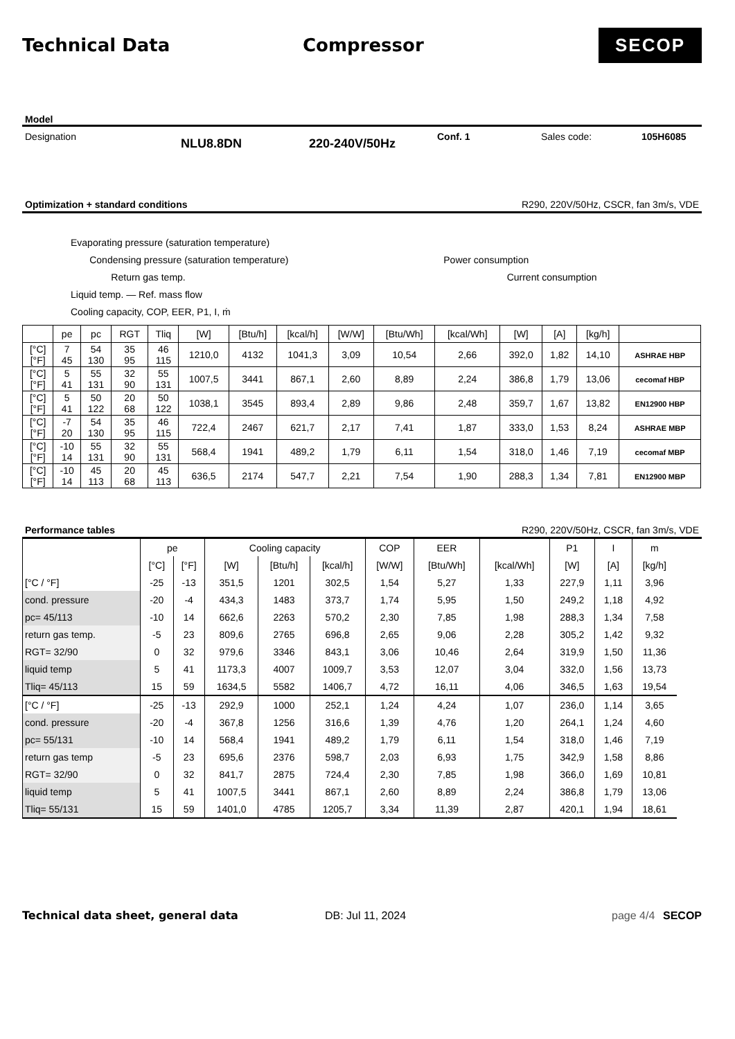Technical Data Compressor
SECOP
Model
Designation NLU8.8DN 220-240V/50Hz Conf. 1 Sales code: 105H6085
Optimization + standard conditions R290, 220V/50Hz, CSCR, fan 3m/s, VDE
Evaporating pressure (saturation temperature)
Condensing pressure (saturation temperature) Power consumption
Return gas temp. Current consumption
Liquid temp. — Ref. mass flow
Cooling capacity, COP, EER, P1, I, ṁ
| | pe | pc | RGT | Tliq | [W] | [Btu/h] | [kcal/h] | [W/W] | [Btu/Wh] | [kcal/Wh] | [W] | [A] | [kg/h] | |
| [°C] [°F] | 7 45 | 54 130 | 35 95 | 46 115 | 1210,0 | 4132 | 1041,3 | 3,09 | 10,54 | 2,66 | 392,0 | 1,82 | 14,10 | ASHRAE HBP |
| [°C] [°F] | 5 41 | 55 131 | 32 90 | 55 131 | 1007,5 | 3441 | 867,1 | 2,60 | 8,89 | 2,24 | 386,8 | 1,79 | 13,06 | cecomaf HBP |
| [°C] [°F] | 5 41 | 50 122 | 20 68 | 50 122 | 1038,1 | 3545 | 893,4 | 2,89 | 9,86 | 2,48 | 359,7 | 1,67 | 13,82 | EN12900 HBP |
| [°C] [°F] | -7 20 | 54 130 | 35 95 | 46 115 | 722,4 | 2467 | 621,7 | 2,17 | 7,41 | 1,87 | 333,0 | 1,53 | 8,24 | ASHRAE MBP |
| [°C] [°F] | -10 14 | 55 131 | 32 90 | 55 131 | 568,4 | 1941 | 489,2 | 1,79 | 6,11 | 1,54 | 318,0 | 1,46 | 7,19 | cecomaf MBP |
| [°C] [°F] | -10 14 | 45 113 | 20 68 | 45 113 | 636,5 | 2174 | 547,7 | 2,21 | 7,54 | 1,90 | 288,3 | 1,34 | 7,81 | EN12900 MBP |
Performance tables R290, 220V/50Hz, CSCR, fan 3m/s, VDE
| | pe | | Cooling capacity | | | COP | EER | | P1 | I | m |
| --- | --- | --- | --- | --- | --- | --- | --- | --- | --- | --- | --- |
| | [°C] | [°F] | [W] | [Btu/h] | [kcal/h] | [W/W] | [Btu/Wh] | [kcal/Wh] | [W] | [A] | [kg/h] |
| [°C / °F] | -25 | -13 | 351,5 | 1201 | 302,5 | 1,54 | 5,27 | 1,33 | 227,9 | 1,11 | 3,96 |
| cond. pressure | -20 | -4 | 434,3 | 1483 | 373,7 | 1,74 | 5,95 | 1,50 | 249,2 | 1,18 | 4,92 |
| pc= 45/113 | -10 | 14 | 662,6 | 2263 | 570,2 | 2,30 | 7,85 | 1,98 | 288,3 | 1,34 | 7,58 |
| return gas temp. | -5 | 23 | 809,6 | 2765 | 696,8 | 2,65 | 9,06 | 2,28 | 305,2 | 1,42 | 9,32 |
| RGT= 32/90 | 0 | 32 | 979,6 | 3346 | 843,1 | 3,06 | 10,46 | 2,64 | 319,9 | 1,50 | 11,36 |
| liquid temp | 5 | 41 | 1173,3 | 4007 | 1009,7 | 3,53 | 12,07 | 3,04 | 332,0 | 1,56 | 13,73 |
| Tliq= 45/113 | 15 | 59 | 1634,5 | 5582 | 1406,7 | 4,72 | 16,11 | 4,06 | 346,5 | 1,63 | 19,54 |
| [°C / °F] | -25 | -13 | 292,9 | 1000 | 252,1 | 1,24 | 4,24 | 1,07 | 236,0 | 1,14 | 3,65 |
| cond. pressure | -20 | -4 | 367,8 | 1256 | 316,6 | 1,39 | 4,76 | 1,20 | 264,1 | 1,24 | 4,60 |
| pc= 55/131 | -10 | 14 | 568,4 | 1941 | 489,2 | 1,79 | 6,11 | 1,54 | 318,0 | 1,46 | 7,19 |
| return gas temp | -5 | 23 | 695,6 | 2376 | 598,7 | 2,03 | 6,93 | 1,75 | 342,9 | 1,58 | 8,86 |
| RGT= 32/90 | 0 | 32 | 841,7 | 2875 | 724,4 | 2,30 | 7,85 | 1,98 | 366,0 | 1,69 | 10,81 |
| liquid temp | 5 | 41 | 1007,5 | 3441 | 867,1 | 2,60 | 8,89 | 2,24 | 386,8 | 1,79 | 13,06 |
| Tliq= 55/131 | 15 | 59 | 1401,0 | 4785 | 1205,7 | 3,34 | 11,39 | 2,87 | 420,1 | 1,94 | 18,61 |
Technical data sheet, general data DB: Jul 11, 2024 page 4/4 SECOP